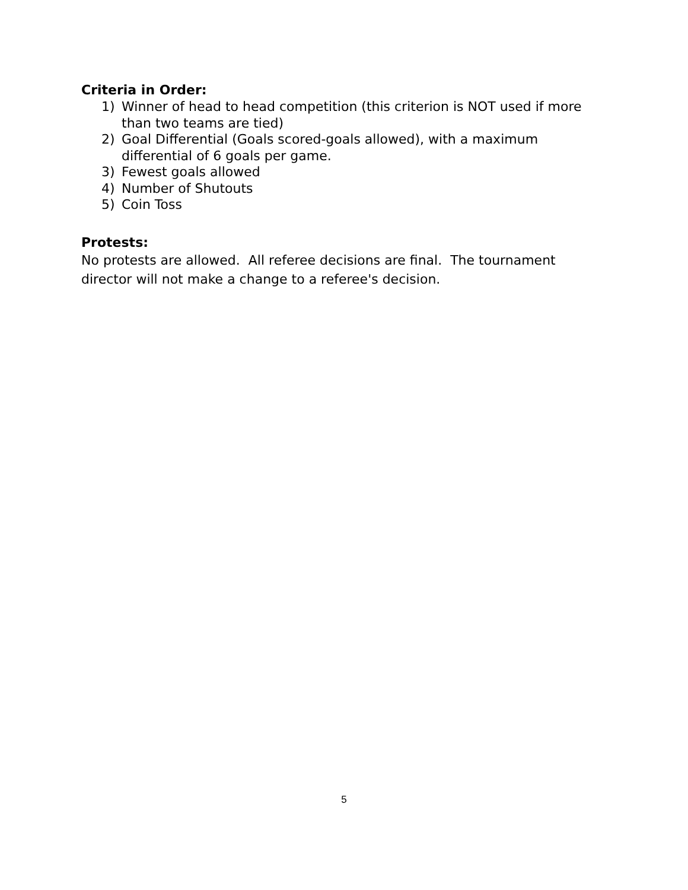Criteria in Order:
1) Winner of head to head competition (this criterion is NOT used if more than two teams are tied)
2) Goal Differential (Goals scored-goals allowed), with a maximum differential of 6 goals per game.
3) Fewest goals allowed
4) Number of Shutouts
5) Coin Toss
Protests:
No protests are allowed. All referee decisions are final. The tournament director will not make a change to a referee's decision.
5